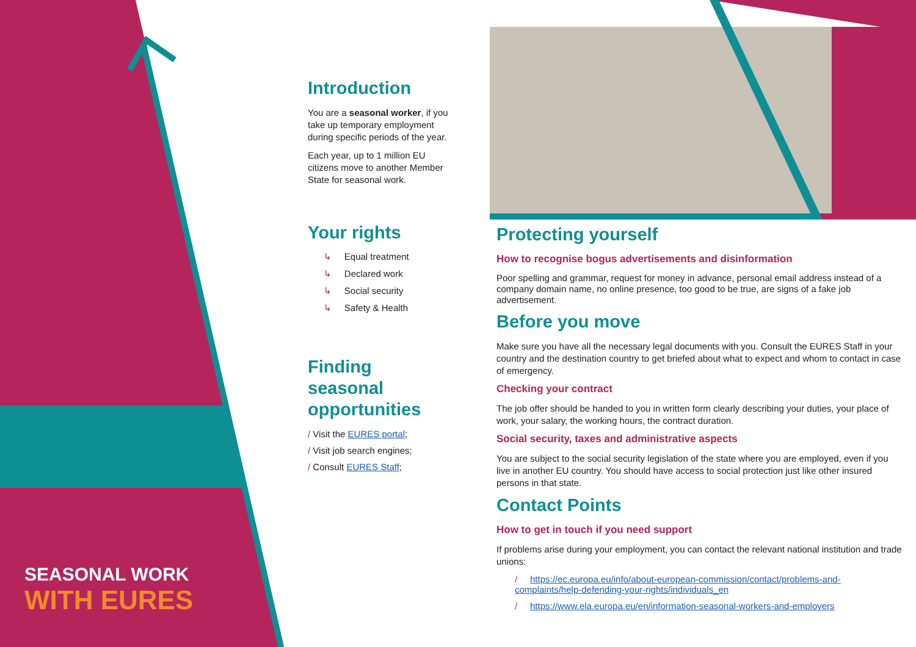SEASONAL WORK
WITH EURES
Introduction
You are a seasonal worker, if you take up temporary employment during specific periods of the year.
Each year, up to 1 million EU citizens move to another Member State for seasonal work.
Your rights
↳ Equal treatment
↳ Declared work
↳ Social security
↳ Safety & Health
Finding seasonal opportunities
/ Visit the EURES portal;
/ Visit job search engines;
/ Consult EURES Staff;
Protecting yourself
How to recognise bogus advertisements and disinformation
Poor spelling and grammar, request for money in advance, personal email address instead of a company domain name, no online presence, too good to be true, are signs of a fake job advertisement.
Before you move
Make sure you have all the necessary legal documents with you. Consult the EURES Staff in your country and the destination country to get briefed about what to expect and whom to contact in case of emergency.
Checking your contract
The job offer should be handed to you in written form clearly describing your duties, your place of work, your salary, the working hours, the contract duration.
Social security, taxes and administrative aspects
You are subject to the social security legislation of the state where you are employed, even if you live in another EU country. You should have access to social protection just like other insured persons in that state.
Contact Points
How to get in touch if you need support
If problems arise during your employment, you can contact the relevant national institution and trade unions:
/ https://ec.europa.eu/info/about-european-commission/contact/problems-and-complaints/help-defending-your-rights/individuals_en
/ https://www.ela.europa.eu/en/information-seasonal-workers-and-employers